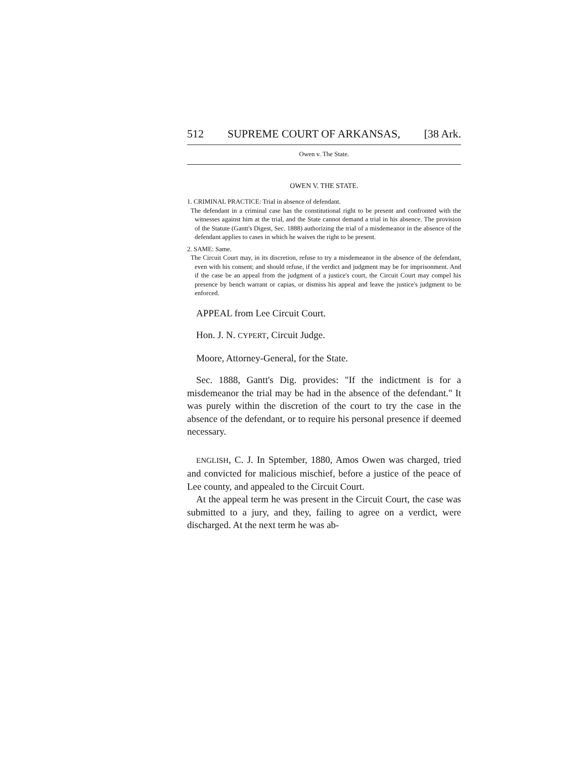512 SUPREME COURT OF ARKANSAS, [38 Ark.
Owen v. The State.
OWEN V. THE STATE.
1. CRIMINAL PRACTICE: Trial in absence of defendant.
The defendant in a criminal case has the constitutional right to be present and confronted with the witnesses against him at the trial, and the State cannot demand a trial in his absence. The provision of the Statute (Gantt's Digest, Sec. 1888) authorizing the trial of a misdemeanor in the absence of the defendant applies to cases in which he waives the right to be present.
2. SAME: Same.
The Circuit Court may, in its discretion, refuse to try a misdemeanor in the absence of the defendant, even with his consent; and should refuse, if the verdict and judgment may be for imprisonment. And if the case be an appeal from the judgment of a justice's court, the Circuit Court may compel his presence by bench warrant or capias, or dismiss his appeal and leave the justice's judgment to be enforced.
APPEAL from Lee Circuit Court.
Hon. J. N. CYPERT, Circuit Judge.
Moore, Attorney-General, for the State.
Sec. 1888, Gantt's Dig. provides: "If the indictment is for a misdemeanor the trial may be had in the absence of the defendant." It was purely within the discretion of the court to try the case in the absence of the defendant, or to require his personal presence if deemed necessary.
ENGLISH, C. J. In Sptember, 1880, Amos Owen was charged, tried and convicted for malicious mischief, before a justice of the peace of Lee county, and appealed to the Circuit Court.
At the appeal term he was present in the Circuit Court, the case was submitted to a jury, and they, failing to agree on a verdict, were discharged. At the next term he was ab-